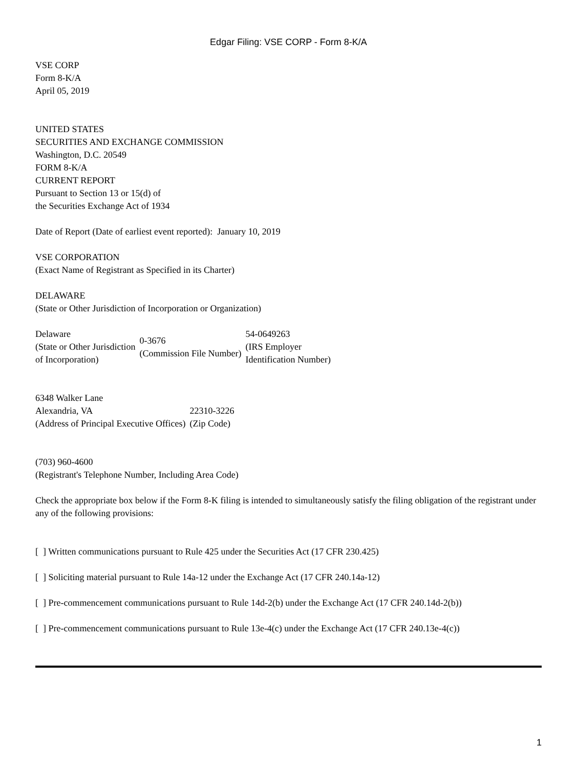Edgar Filing: VSE CORP - Form 8-K/A
VSE CORP
Form 8-K/A
April 05, 2019
UNITED STATES
SECURITIES AND EXCHANGE COMMISSION
Washington, D.C. 20549
FORM 8-K/A
CURRENT REPORT
Pursuant to Section 13 or 15(d) of
the Securities Exchange Act of 1934
Date of Report (Date of earliest event reported): January 10, 2019
VSE CORPORATION
(Exact Name of Registrant as Specified in its Charter)
DELAWARE
(State or Other Jurisdiction of Incorporation or Organization)
| Delaware (State or Other Jurisdiction of Incorporation) | 0-3676 (Commission File Number) | 54-0649263 (IRS Employer Identification Number) |
| 6348 Walker Lane | |
| Alexandria, VA | 22310-3226 |
| (Address of Principal Executive Offices) | (Zip Code) |
(703) 960-4600
(Registrant's Telephone Number, Including Area Code)
Check the appropriate box below if the Form 8-K filing is intended to simultaneously satisfy the filing obligation of the registrant under any of the following provisions:
[ ] Written communications pursuant to Rule 425 under the Securities Act (17 CFR 230.425)
[ ] Soliciting material pursuant to Rule 14a-12 under the Exchange Act (17 CFR 240.14a-12)
[ ] Pre-commencement communications pursuant to Rule 14d-2(b) under the Exchange Act (17 CFR 240.14d-2(b))
[ ] Pre-commencement communications pursuant to Rule 13e-4(c) under the Exchange Act (17 CFR 240.13e-4(c))
1